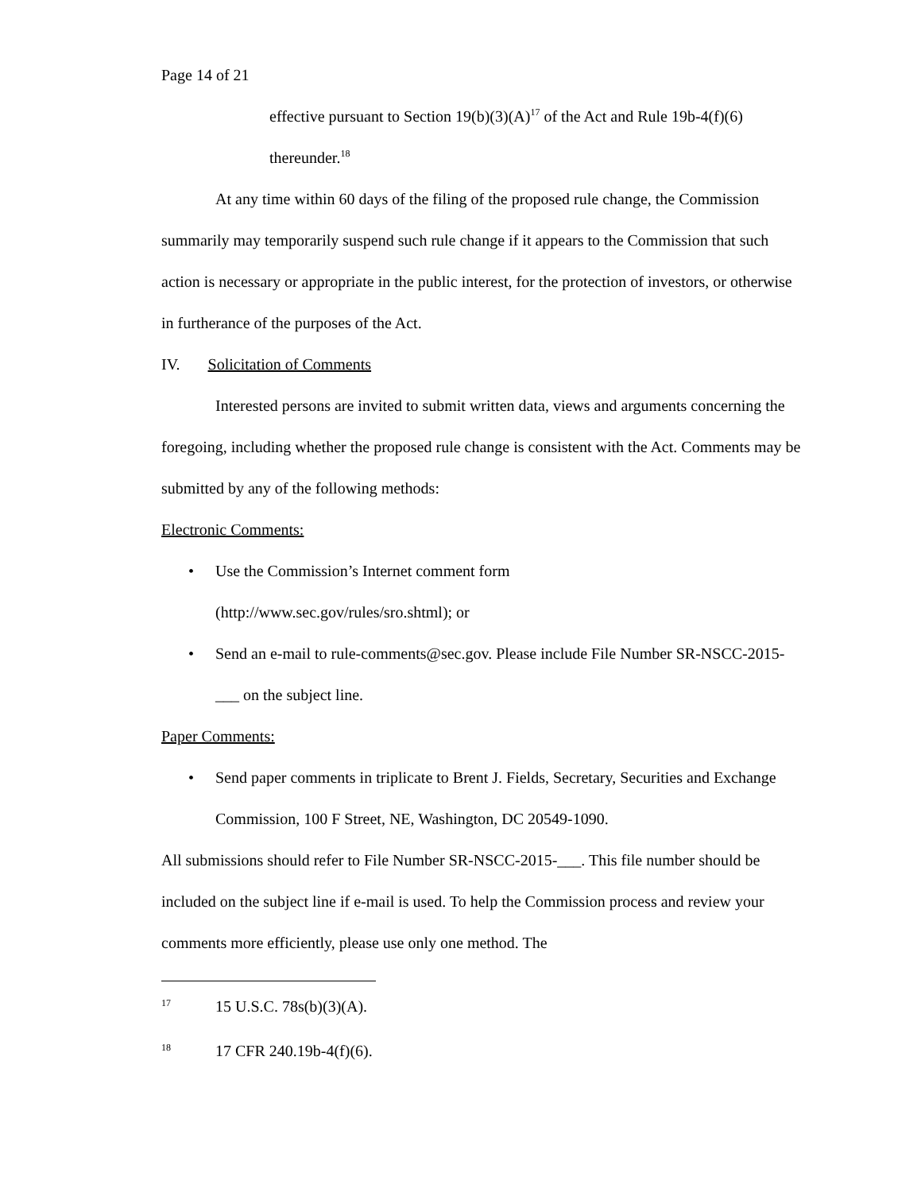Page 14 of 21
effective pursuant to Section 19(b)(3)(A)<sup>17</sup> of the Act and Rule 19b-4(f)(6) thereunder.<sup>18</sup>
At any time within 60 days of the filing of the proposed rule change, the Commission summarily may temporarily suspend such rule change if it appears to the Commission that such action is necessary or appropriate in the public interest, for the protection of investors, or otherwise in furtherance of the purposes of the Act.
IV. Solicitation of Comments
Interested persons are invited to submit written data, views and arguments concerning the foregoing, including whether the proposed rule change is consistent with the Act. Comments may be submitted by any of the following methods:
Electronic Comments:
• Use the Commission’s Internet comment form
(http://www.sec.gov/rules/sro.shtml); or
• Send an e-mail to rule-comments@sec.gov. Please include File Number SR-NSCC-2015-___ on the subject line.
Paper Comments:
• Send paper comments in triplicate to Brent J. Fields, Secretary, Securities and Exchange Commission, 100 F Street, NE, Washington, DC 20549-1090.
All submissions should refer to File Number SR-NSCC-2015-___. This file number should be included on the subject line if e-mail is used. To help the Commission process and review your comments more efficiently, please use only one method. The
17 15 U.S.C. 78s(b)(3)(A).
18 17 CFR 240.19b-4(f)(6).